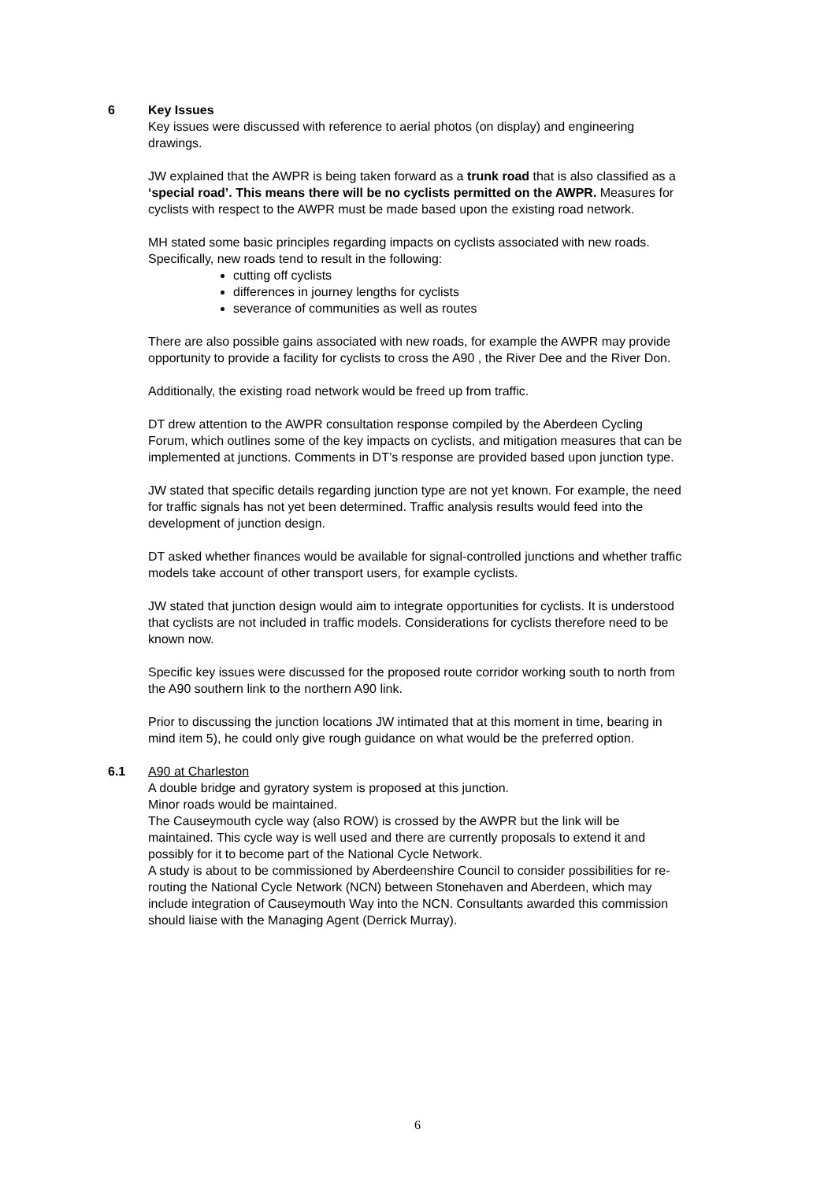6 Key Issues
Key issues were discussed with reference to aerial photos (on display) and engineering drawings.
JW explained that the AWPR is being taken forward as a trunk road that is also classified as a ‘special road’. This means there will be no cyclists permitted on the AWPR. Measures for cyclists with respect to the AWPR must be made based upon the existing road network.
MH stated some basic principles regarding impacts on cyclists associated with new roads. Specifically, new roads tend to result in the following:
cutting off cyclists
differences in journey lengths for cyclists
severance of communities as well as routes
There are also possible gains associated with new roads, for example the AWPR may provide opportunity to provide a facility for cyclists to cross the A90 , the River Dee and the River Don.
Additionally, the existing road network would be freed up from traffic.
DT drew attention to the AWPR consultation response compiled by the Aberdeen Cycling Forum, which outlines some of the key impacts on cyclists, and mitigation measures that can be implemented at junctions. Comments in DT’s response are provided based upon junction type.
JW stated that specific details regarding junction type are not yet known. For example, the need for traffic signals has not yet been determined. Traffic analysis results would feed into the development of junction design.
DT asked whether finances would be available for signal-controlled junctions and whether traffic models take account of other transport users, for example cyclists.
JW stated that junction design would aim to integrate opportunities for cyclists. It is understood that cyclists are not included in traffic models. Considerations for cyclists therefore need to be known now.
Specific key issues were discussed for the proposed route corridor working south to north from the A90 southern link to the northern A90 link.
Prior to discussing the junction locations JW intimated that at this moment in time, bearing in mind item 5), he could only give rough guidance on what would be the preferred option.
6.1 A90 at Charleston
A double bridge and gyratory system is proposed at this junction.
Minor roads would be maintained.
The Causeymouth cycle way (also ROW) is crossed by the AWPR but the link will be maintained. This cycle way is well used and there are currently proposals to extend it and possibly for it to become part of the National Cycle Network.
A study is about to be commissioned by Aberdeenshire Council to consider possibilities for re-routing the National Cycle Network (NCN) between Stonehaven and Aberdeen, which may include integration of Causeymouth Way into the NCN. Consultants awarded this commission should liaise with the Managing Agent (Derrick Murray).
6